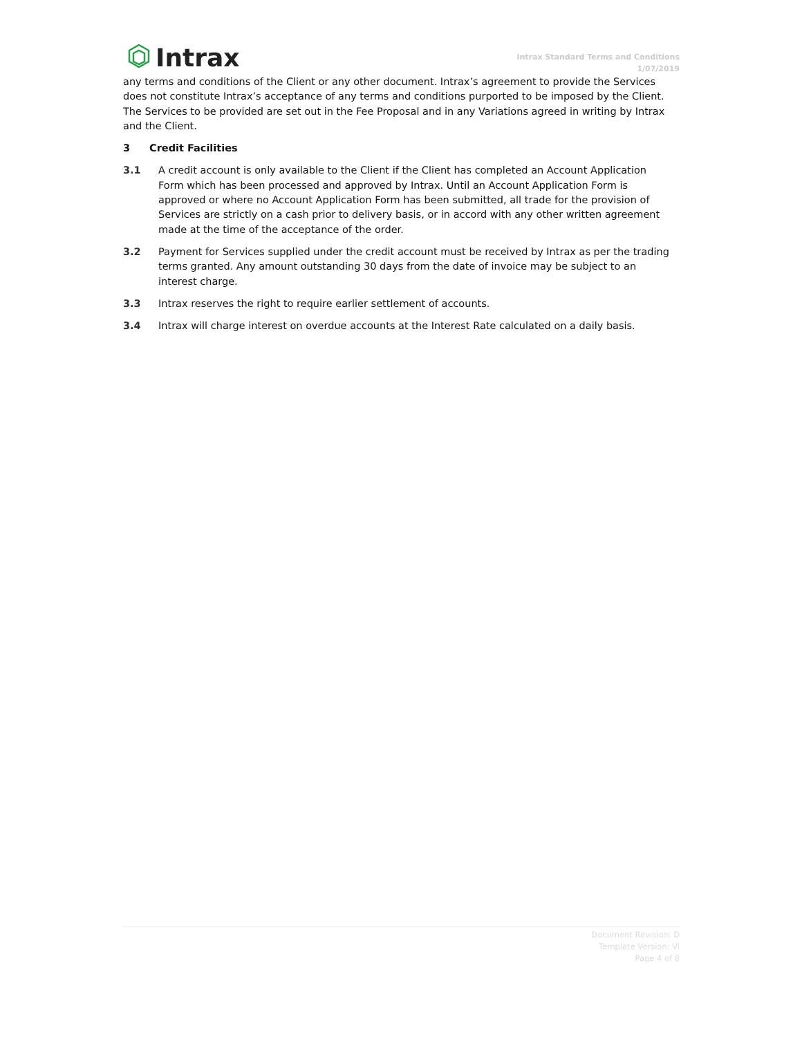Intrax
Intrax Standard Terms and Conditions
1/07/2019
any terms and conditions of the Client or any other document. Intrax’s agreement to provide the Services does not constitute Intrax’s acceptance of any terms and conditions purported to be imposed by the Client. The Services to be provided are set out in the Fee Proposal and in any Variations agreed in writing by Intrax and the Client.
3 Credit Facilities
3.1 A credit account is only available to the Client if the Client has completed an Account Application Form which has been processed and approved by Intrax. Until an Account Application Form is approved or where no Account Application Form has been submitted, all trade for the provision of Services are strictly on a cash prior to delivery basis, or in accord with any other written agreement made at the time of the acceptance of the order.
3.2 Payment for Services supplied under the credit account must be received by Intrax as per the trading terms granted. Any amount outstanding 30 days from the date of invoice may be subject to an interest charge.
3.3 Intrax reserves the right to require earlier settlement of accounts.
3.4 Intrax will charge interest on overdue accounts at the Interest Rate calculated on a daily basis.
Document Revision: D
Template Version: Vi
Page 4 of 8